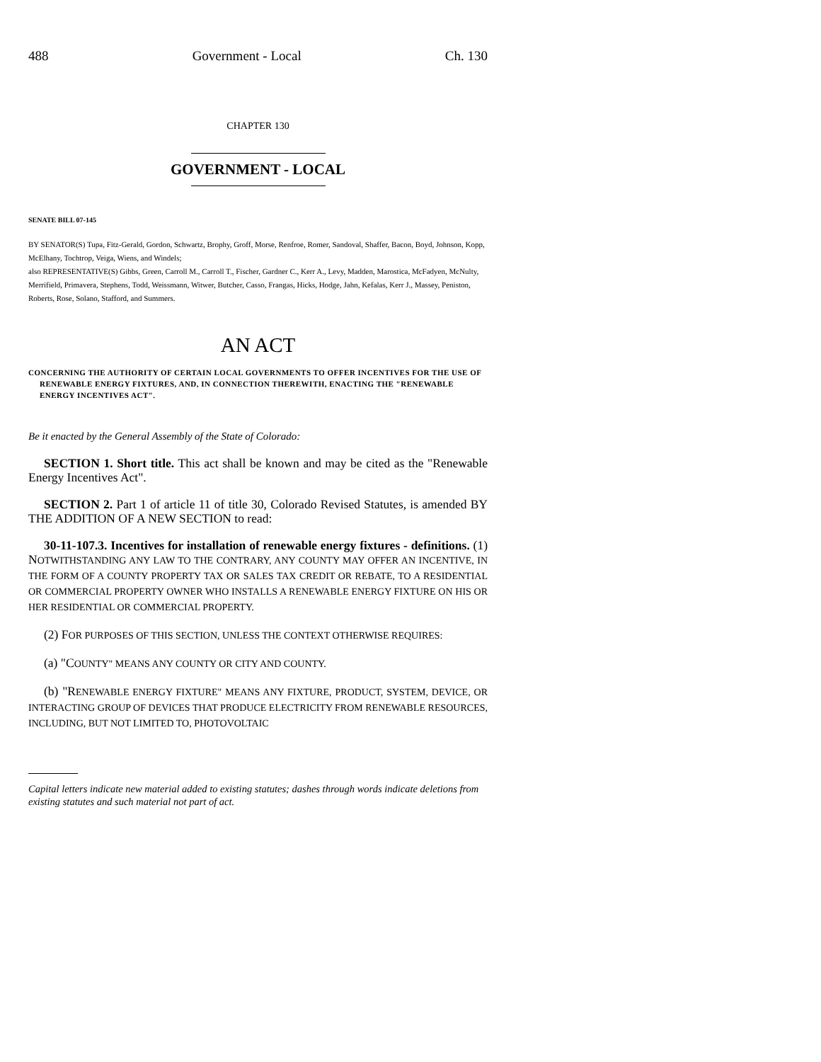488 Government - Local Ch. 130
CHAPTER 130
GOVERNMENT - LOCAL
SENATE BILL 07-145
BY SENATOR(S) Tupa, Fitz-Gerald, Gordon, Schwartz, Brophy, Groff, Morse, Renfroe, Romer, Sandoval, Shaffer, Bacon, Boyd, Johnson, Kopp, McElhany, Tochtrop, Veiga, Wiens, and Windels;
also REPRESENTATIVE(S) Gibbs, Green, Carroll M., Carroll T., Fischer, Gardner C., Kerr A., Levy, Madden, Marostica, McFadyen, McNulty, Merrifield, Primavera, Stephens, Todd, Weissmann, Witwer, Butcher, Casso, Frangas, Hicks, Hodge, Jahn, Kefalas, Kerr J., Massey, Peniston, Roberts, Rose, Solano, Stafford, and Summers.
AN ACT
CONCERNING THE AUTHORITY OF CERTAIN LOCAL GOVERNMENTS TO OFFER INCENTIVES FOR THE USE OF RENEWABLE ENERGY FIXTURES, AND, IN CONNECTION THEREWITH, ENACTING THE "RENEWABLE ENERGY INCENTIVES ACT".
Be it enacted by the General Assembly of the State of Colorado:
SECTION 1. Short title. This act shall be known and may be cited as the "Renewable Energy Incentives Act".
SECTION 2. Part 1 of article 11 of title 30, Colorado Revised Statutes, is amended BY THE ADDITION OF A NEW SECTION to read:
30-11-107.3. Incentives for installation of renewable energy fixtures - definitions. (1) NOTWITHSTANDING ANY LAW TO THE CONTRARY, ANY COUNTY MAY OFFER AN INCENTIVE, IN THE FORM OF A COUNTY PROPERTY TAX OR SALES TAX CREDIT OR REBATE, TO A RESIDENTIAL OR COMMERCIAL PROPERTY OWNER WHO INSTALLS A RENEWABLE ENERGY FIXTURE ON HIS OR HER RESIDENTIAL OR COMMERCIAL PROPERTY.
(2) FOR PURPOSES OF THIS SECTION, UNLESS THE CONTEXT OTHERWISE REQUIRES:
(a) "COUNTY" MEANS ANY COUNTY OR CITY AND COUNTY.
(b) "RENEWABLE ENERGY FIXTURE" MEANS ANY FIXTURE, PRODUCT, SYSTEM, DEVICE, OR INTERACTING GROUP OF DEVICES THAT PRODUCE ELECTRICITY FROM RENEWABLE RESOURCES, INCLUDING, BUT NOT LIMITED TO, PHOTOVOLTAIC
Capital letters indicate new material added to existing statutes; dashes through words indicate deletions from existing statutes and such material not part of act.